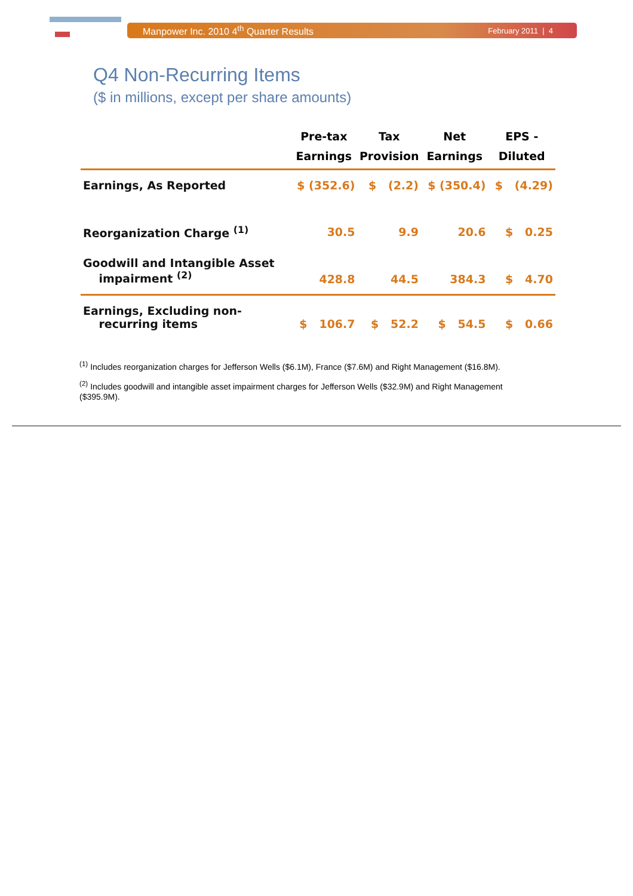Manpower Inc. 2010 4<sup>th</sup> Quarter Results February 2011 | 4
Q4 Non-Recurring Items
($ in millions, except per share amounts)
| | Pre-tax Earnings | Tax Provision | Net Earnings | EPS - Diluted |
| --- | --- | --- | --- | --- |
| Earnings, As Reported | $ (352.6) | $ (2.2) | $ (350.4) | $ (4.29) |
| Reorganization Charge <sup>(1)</sup> | 30.5 | 9.9 | 20.6 | $ 0.25 |
| Goodwill and Intangible Asset impairment <sup>(2)</sup> | 428.8 | 44.5 | 384.3 | $ 4.70 |
| Earnings, Excluding non- recurring items | $ 106.7 | $ 52.2 | $ 54.5 | $ 0.66 |
<sup>(1)</sup> Includes reorganization charges for Jefferson Wells ($6.1M), France ($7.6M) and Right Management ($16.8M).
<sup>(2)</sup> Includes goodwill and intangible asset impairment charges for Jefferson Wells ($32.9M) and Right Management ($395.9M).